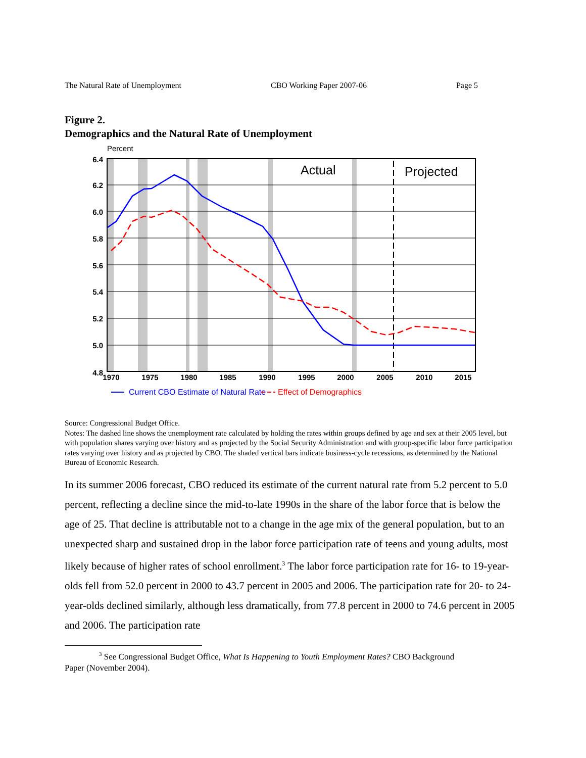The Natural Rate of Unemployment CBO Working Paper 2007-06 Page 5
Figure 2.
Demographics and the Natural Rate of Unemployment
Percent
6.4
6.2
6.0
5.8
5.6
5.4
5.2
5.0
4.8
1970
1975
1980
1985
1990
1995
2000
2005
2010
2015
Actual
Projected
Current CBO Estimate of Natural Rate
Effect of Demographics
Source: Congressional Budget Office.
Notes: The dashed line shows the unemployment rate calculated by holding the rates within groups defined by age and sex at their 2005 level, but with population shares varying over history and as projected by the Social Security Administration and with group-specific labor force participation rates varying over history and as projected by CBO. The shaded vertical bars indicate business-cycle recessions, as determined by the National Bureau of Economic Research.
In its summer 2006 forecast, CBO reduced its estimate of the current natural rate from 5.2 percent to 5.0 percent, reflecting a decline since the mid-to-late 1990s in the share of the labor force that is below the age of 25. That decline is attributable not to a change in the age mix of the general population, but to an unexpected sharp and sustained drop in the labor force participation rate of teens and young adults, most likely because of higher rates of school enrollment.<sup>3</sup> The labor force participation rate for 16- to 19-year-olds fell from 52.0 percent in 2000 to 43.7 percent in 2005 and 2006. The participation rate for 20- to 24-year-olds declined similarly, although less dramatically, from 77.8 percent in 2000 to 74.6 percent in 2005 and 2006. The participation rate
<sup>3</sup> See Congressional Budget Office, What Is Happening to Youth Employment Rates? CBO Background
Paper (November 2004).